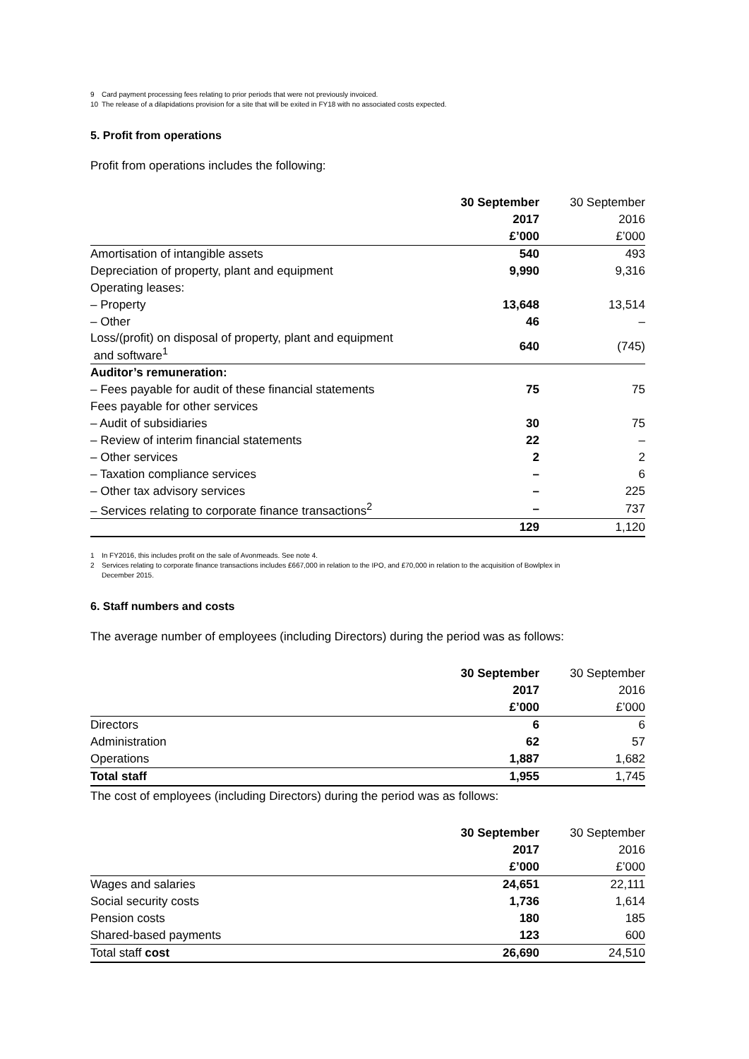9 Card payment processing fees relating to prior periods that were not previously invoiced.
10 The release of a dilapidations provision for a site that will be exited in FY18 with no associated costs expected.
5. Profit from operations
Profit from operations includes the following:
| | 30 September | 30 September |
| | 2017 | 2016 |
| | £’000 | £’000 |
| Amortisation of intangible assets | 540 | 493 |
| Depreciation of property, plant and equipment | 9,990 | 9,316 |
| Operating leases: | | |
| – Property | 13,648 | 13,514 |
| – Other | 46 | – |
| Loss/(profit) on disposal of property, plant and equipment and software<sup>1</sup> | 640 | (745) |
| Auditor’s remuneration: | | |
| – Fees payable for audit of these financial statements | 75 | 75 |
| Fees payable for other services | | |
| – Audit of subsidiaries | 30 | 75 |
| – Review of interim financial statements | 22 | – |
| – Other services | 2 | 2 |
| – Taxation compliance services | – | 6 |
| – Other tax advisory services | – | 225 |
| – Services relating to corporate finance transactions<sup>2</sup> | – | 737 |
| | 129 | 1,120 |
1 In FY2016, this includes profit on the sale of Avonmeads. See note 4.
2 Services relating to corporate finance transactions includes £667,000 in relation to the IPO, and £70,000 in relation to the acquisition of Bowlplex in
December 2015.
6. Staff numbers and costs
The average number of employees (including Directors) during the period was as follows:
| | 30 September | 30 September |
| | 2017 | 2016 |
| | £’000 | £’000 |
| Directors | 6 | 6 |
| Administration | 62 | 57 |
| Operations | 1,887 | 1,682 |
| Total staff | 1,955 | 1,745 |
The cost of employees (including Directors) during the period was as follows:
| | 30 September | 30 September |
| | 2017 | 2016 |
| | £’000 | £’000 |
| Wages and salaries | 24,651 | 22,111 |
| Social security costs | 1,736 | 1,614 |
| Pension costs | 180 | 185 |
| Shared-based payments | 123 | 600 |
| Total staff cost | 26,690 | 24,510 |